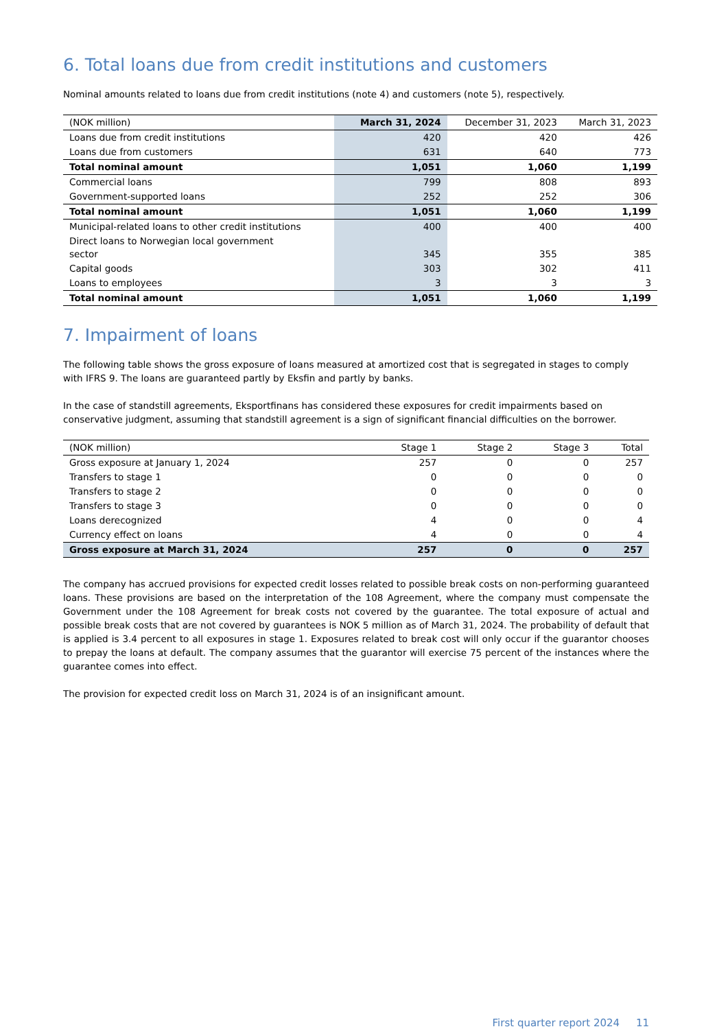6. Total loans due from credit institutions and customers
Nominal amounts related to loans due from credit institutions (note 4) and customers (note 5), respectively.
| (NOK million) | March 31, 2024 | December 31, 2023 | March 31, 2023 |
| --- | --- | --- | --- |
| Loans due from credit institutions | 420 | 420 | 426 |
| Loans due from customers | 631 | 640 | 773 |
| Total nominal amount | 1,051 | 1,060 | 1,199 |
| Commercial loans | 799 | 808 | 893 |
| Government-supported loans | 252 | 252 | 306 |
| Total nominal amount | 1,051 | 1,060 | 1,199 |
| Municipal-related loans to other credit institutions | 400 | 400 | 400 |
| Direct loans to Norwegian local government sector | 345 | 355 | 385 |
| Capital goods | 303 | 302 | 411 |
| Loans to employees | 3 | 3 | 3 |
| Total nominal amount | 1,051 | 1,060 | 1,199 |
7. Impairment of loans
The following table shows the gross exposure of loans measured at amortized cost that is segregated in stages to comply with IFRS 9. The loans are guaranteed partly by Eksfin and partly by banks.
In the case of standstill agreements, Eksportfinans has considered these exposures for credit impairments based on conservative judgment, assuming that standstill agreement is a sign of significant financial difficulties on the borrower.
| (NOK million) | Stage 1 | Stage 2 | Stage 3 | Total |
| --- | --- | --- | --- | --- |
| Gross exposure at January 1, 2024 | 257 | 0 | 0 | 257 |
| Transfers to stage 1 | 0 | 0 | 0 | 0 |
| Transfers to stage 2 | 0 | 0 | 0 | 0 |
| Transfers to stage 3 | 0 | 0 | 0 | 0 |
| Loans derecognized | 4 | 0 | 0 | 4 |
| Currency effect on loans | 4 | 0 | 0 | 4 |
| Gross exposure at March 31, 2024 | 257 | 0 | 0 | 257 |
The company has accrued provisions for expected credit losses related to possible break costs on non-performing guaranteed loans. These provisions are based on the interpretation of the 108 Agreement, where the company must compensate the Government under the 108 Agreement for break costs not covered by the guarantee. The total exposure of actual and possible break costs that are not covered by guarantees is NOK 5 million as of March 31, 2024. The probability of default that is applied is 3.4 percent to all exposures in stage 1. Exposures related to break cost will only occur if the guarantor chooses to prepay the loans at default. The company assumes that the guarantor will exercise 75 percent of the instances where the guarantee comes into effect.
The provision for expected credit loss on March 31, 2024 is of an insignificant amount.
First quarter report 2024 11